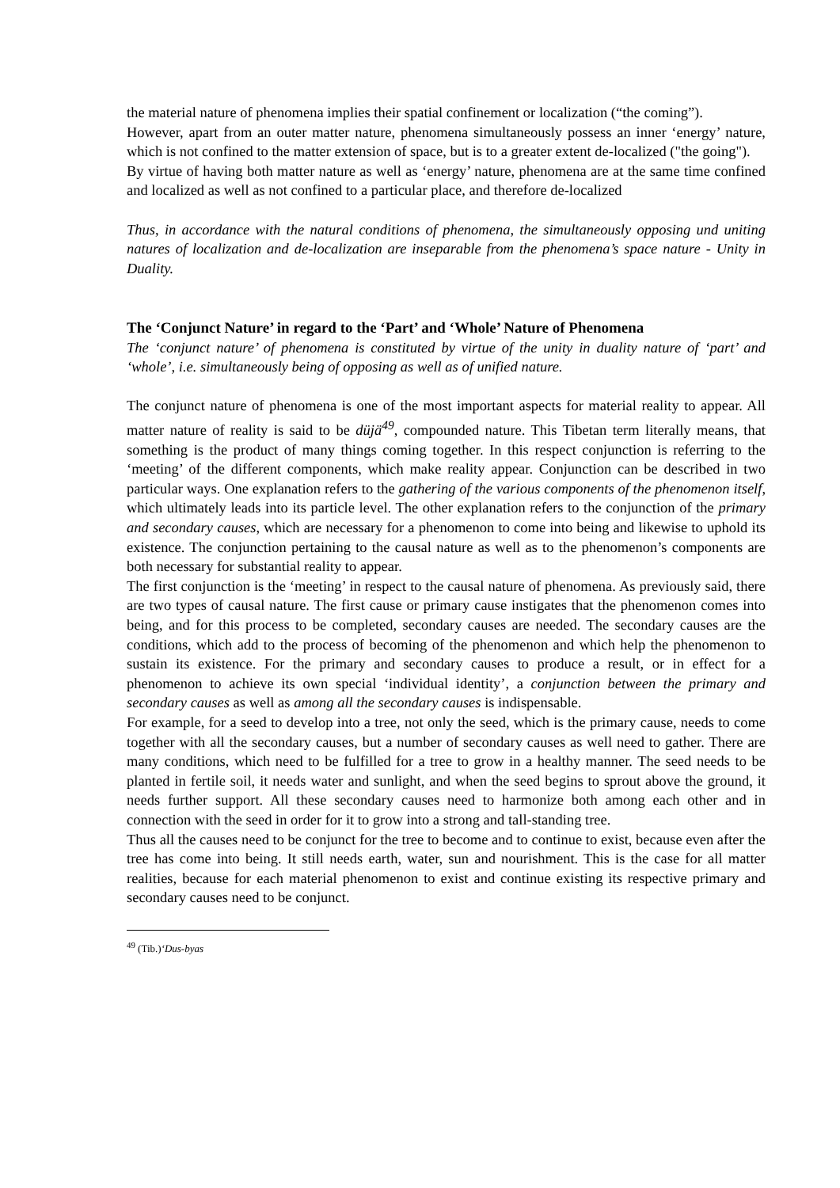the material nature of phenomena implies their spatial confinement or localization (“the coming”).
However, apart from an outer matter nature, phenomena simultaneously possess an inner ‘energy’ nature, which is not confined to the matter extension of space, but is to a greater extent de-localized ("the going").
By virtue of having both matter nature as well as ‘energy’ nature, phenomena are at the same time confined and localized as well as not confined to a particular place, and therefore de-localized
Thus, in accordance with the natural conditions of phenomena, the simultaneously opposing und uniting natures of localization and de-localization are inseparable from the phenomena’s space nature - Unity in Duality.
The ‘Conjunct Nature’ in regard to the ‘Part’ and ‘Whole’ Nature of Phenomena
The ‘conjunct nature’ of phenomena is constituted by virtue of the unity in duality nature of ‘part’ and ‘whole’, i.e. simultaneously being of opposing as well as of unified nature.
The conjunct nature of phenomena is one of the most important aspects for material reality to appear. All matter nature of reality is said to be düjä<sup>49</sup>, compounded nature. This Tibetan term literally means, that something is the product of many things coming together. In this respect conjunction is referring to the ‘meeting’ of the different components, which make reality appear. Conjunction can be described in two particular ways. One explanation refers to the gathering of the various components of the phenomenon itself, which ultimately leads into its particle level. The other explanation refers to the conjunction of the primary and secondary causes, which are necessary for a phenomenon to come into being and likewise to uphold its existence. The conjunction pertaining to the causal nature as well as to the phenomenon’s components are both necessary for substantial reality to appear.
The first conjunction is the ‘meeting’ in respect to the causal nature of phenomena. As previously said, there are two types of causal nature. The first cause or primary cause instigates that the phenomenon comes into being, and for this process to be completed, secondary causes are needed. The secondary causes are the conditions, which add to the process of becoming of the phenomenon and which help the phenomenon to sustain its existence. For the primary and secondary causes to produce a result, or in effect for a phenomenon to achieve its own special ‘individual identity’, a conjunction between the primary and secondary causes as well as among all the secondary causes is indispensable.
For example, for a seed to develop into a tree, not only the seed, which is the primary cause, needs to come together with all the secondary causes, but a number of secondary causes as well need to gather. There are many conditions, which need to be fulfilled for a tree to grow in a healthy manner. The seed needs to be planted in fertile soil, it needs water and sunlight, and when the seed begins to sprout above the ground, it needs further support. All these secondary causes need to harmonize both among each other and in connection with the seed in order for it to grow into a strong and tall-standing tree.
Thus all the causes need to be conjunct for the tree to become and to continue to exist, because even after the tree has come into being. It still needs earth, water, sun and nourishment. This is the case for all matter realities, because for each material phenomenon to exist and continue existing its respective primary and secondary causes need to be conjunct.
<sup>49</sup> (Tib.)‘Dus-byas